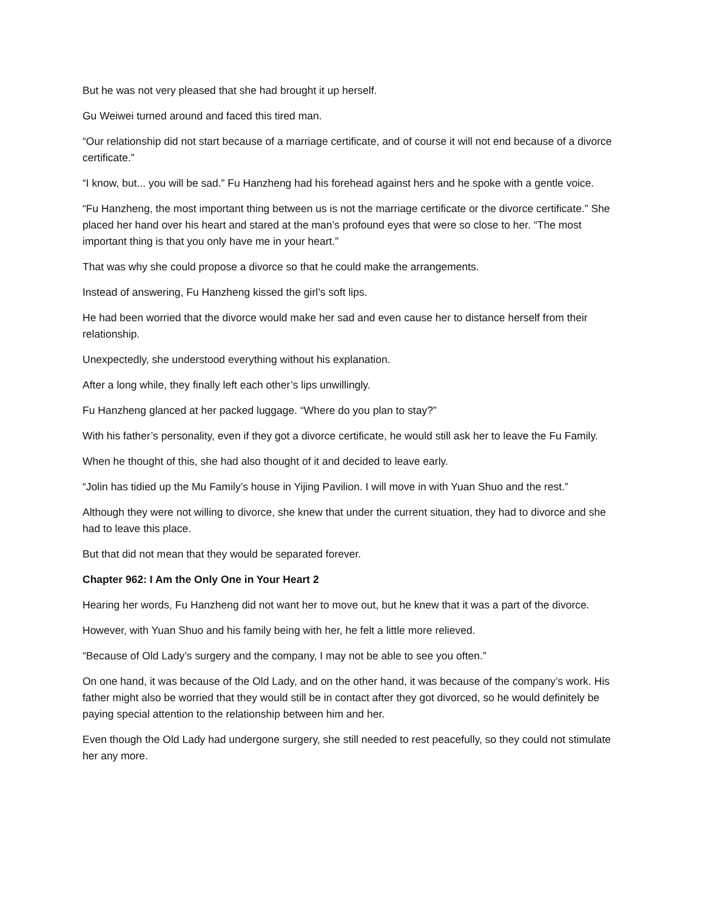But he was not very pleased that she had brought it up herself.
Gu Weiwei turned around and faced this tired man.
“Our relationship did not start because of a marriage certificate, and of course it will not end because of a divorce certificate.”
“I know, but... you will be sad.” Fu Hanzheng had his forehead against hers and he spoke with a gentle voice.
“Fu Hanzheng, the most important thing between us is not the marriage certificate or the divorce certificate.” She placed her hand over his heart and stared at the man’s profound eyes that were so close to her. “The most important thing is that you only have me in your heart.”
That was why she could propose a divorce so that he could make the arrangements.
Instead of answering, Fu Hanzheng kissed the girl’s soft lips.
He had been worried that the divorce would make her sad and even cause her to distance herself from their relationship.
Unexpectedly, she understood everything without his explanation.
After a long while, they finally left each other’s lips unwillingly.
Fu Hanzheng glanced at her packed luggage. “Where do you plan to stay?”
With his father’s personality, even if they got a divorce certificate, he would still ask her to leave the Fu Family.
When he thought of this, she had also thought of it and decided to leave early.
“Jolin has tidied up the Mu Family’s house in Yijing Pavilion. I will move in with Yuan Shuo and the rest.”
Although they were not willing to divorce, she knew that under the current situation, they had to divorce and she had to leave this place.
But that did not mean that they would be separated forever.
Chapter 962: I Am the Only One in Your Heart 2
Hearing her words, Fu Hanzheng did not want her to move out, but he knew that it was a part of the divorce.
However, with Yuan Shuo and his family being with her, he felt a little more relieved.
“Because of Old Lady’s surgery and the company, I may not be able to see you often.”
On one hand, it was because of the Old Lady, and on the other hand, it was because of the company’s work. His father might also be worried that they would still be in contact after they got divorced, so he would definitely be paying special attention to the relationship between him and her.
Even though the Old Lady had undergone surgery, she still needed to rest peacefully, so they could not stimulate her any more.